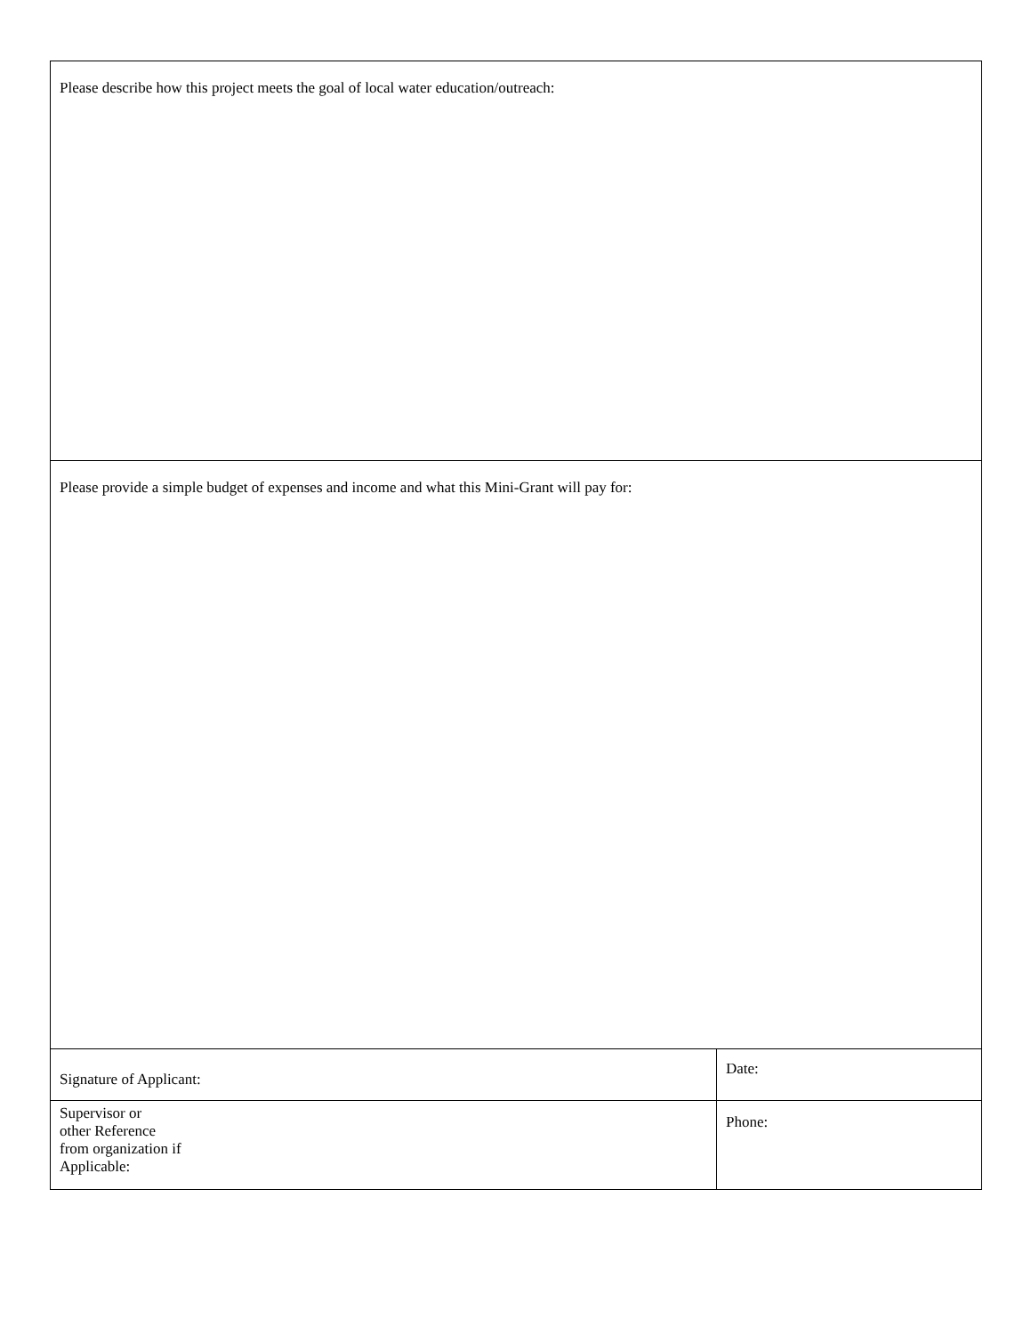| Please describe how this project meets the goal of local water education/outreach: | |
| Please provide a simple budget of expenses and income and what this Mini-Grant will pay for: | |
| Signature of Applicant: | Date: |
| Supervisor or other Reference from organization if Applicable: | Phone: |